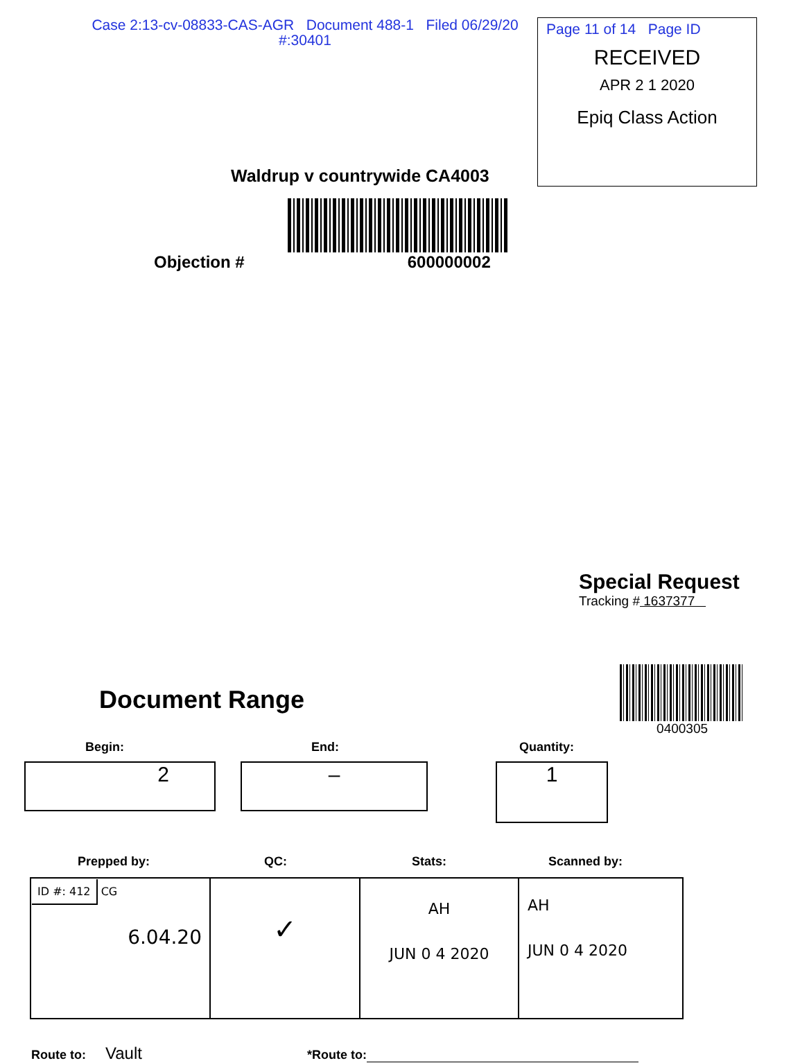Case 2:13-cv-08833-CAS-AGR Document 488-1 Filed 06/29/20
#:30401
Page 11 of 14 Page ID
RECEIVED
APR 2 1 2020
Epiq Class Action
Waldrup v countrywide CA4003
Objection # 600000002
Special Request
Tracking # 1637377
Document Range
0400305
Begin: End: Quantity:
2 –
1
Prepped by: QC: Stats: Scanned by:
| ID #: 412 CG 6.04.20 | ✓ | AH JUN 0 4 2020 | AH JUN 0 4 2020 |
Route to: Vault *Route to: